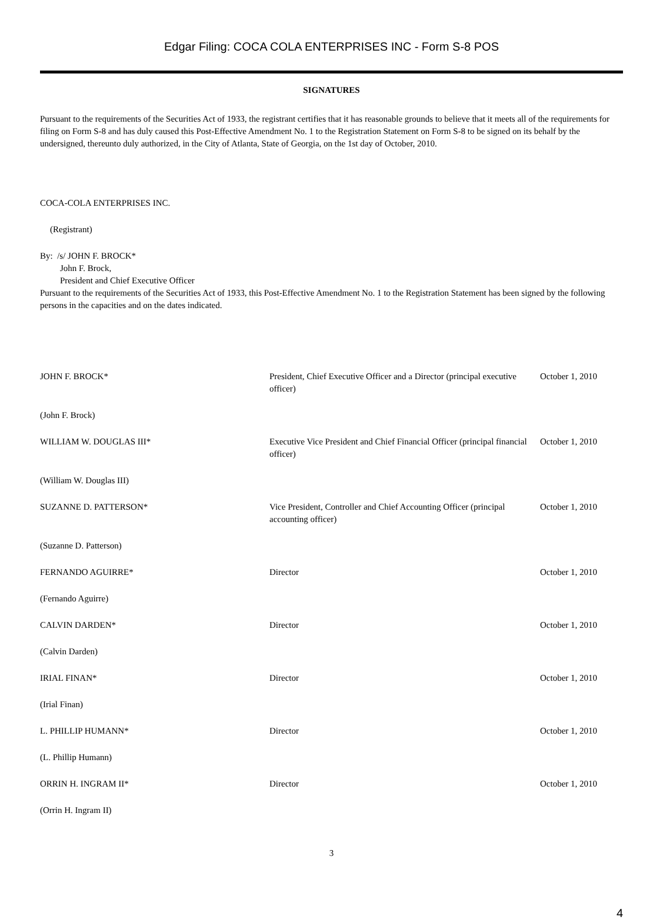Edgar Filing: COCA COLA ENTERPRISES INC - Form S-8 POS
SIGNATURES
Pursuant to the requirements of the Securities Act of 1933, the registrant certifies that it has reasonable grounds to believe that it meets all of the requirements for filing on Form S-8 and has duly caused this Post-Effective Amendment No. 1 to the Registration Statement on Form S-8 to be signed on its behalf by the undersigned, thereunto duly authorized, in the City of Atlanta, State of Georgia, on the 1st day of October, 2010.
COCA-COLA ENTERPRISES INC.
(Registrant)
By: /s/ JOHN F. BROCK*
John F. Brock,
President and Chief Executive Officer
Pursuant to the requirements of the Securities Act of 1933, this Post-Effective Amendment No. 1 to the Registration Statement has been signed by the following persons in the capacities and on the dates indicated.
| JOHN F. BROCK* | President, Chief Executive Officer and a Director (principal executive officer) | October 1, 2010 |
| (John F. Brock) | | |
| WILLIAM W. DOUGLAS III* | Executive Vice President and Chief Financial Officer (principal financial officer) | October 1, 2010 |
| (William W. Douglas III) | | |
| SUZANNE D. PATTERSON* | Vice President, Controller and Chief Accounting Officer (principal accounting officer) | October 1, 2010 |
| (Suzanne D. Patterson) | | |
| FERNANDO AGUIRRE* | Director | October 1, 2010 |
| (Fernando Aguirre) | | |
| CALVIN DARDEN* | Director | October 1, 2010 |
| (Calvin Darden) | | |
| IRIAL FINAN* | Director | October 1, 2010 |
| (Irial Finan) | | |
| L. PHILLIP HUMANN* | Director | October 1, 2010 |
| (L. Phillip Humann) | | |
| ORRIN H. INGRAM II* | Director | October 1, 2010 |
| (Orrin H. Ingram II) | | |
3
4